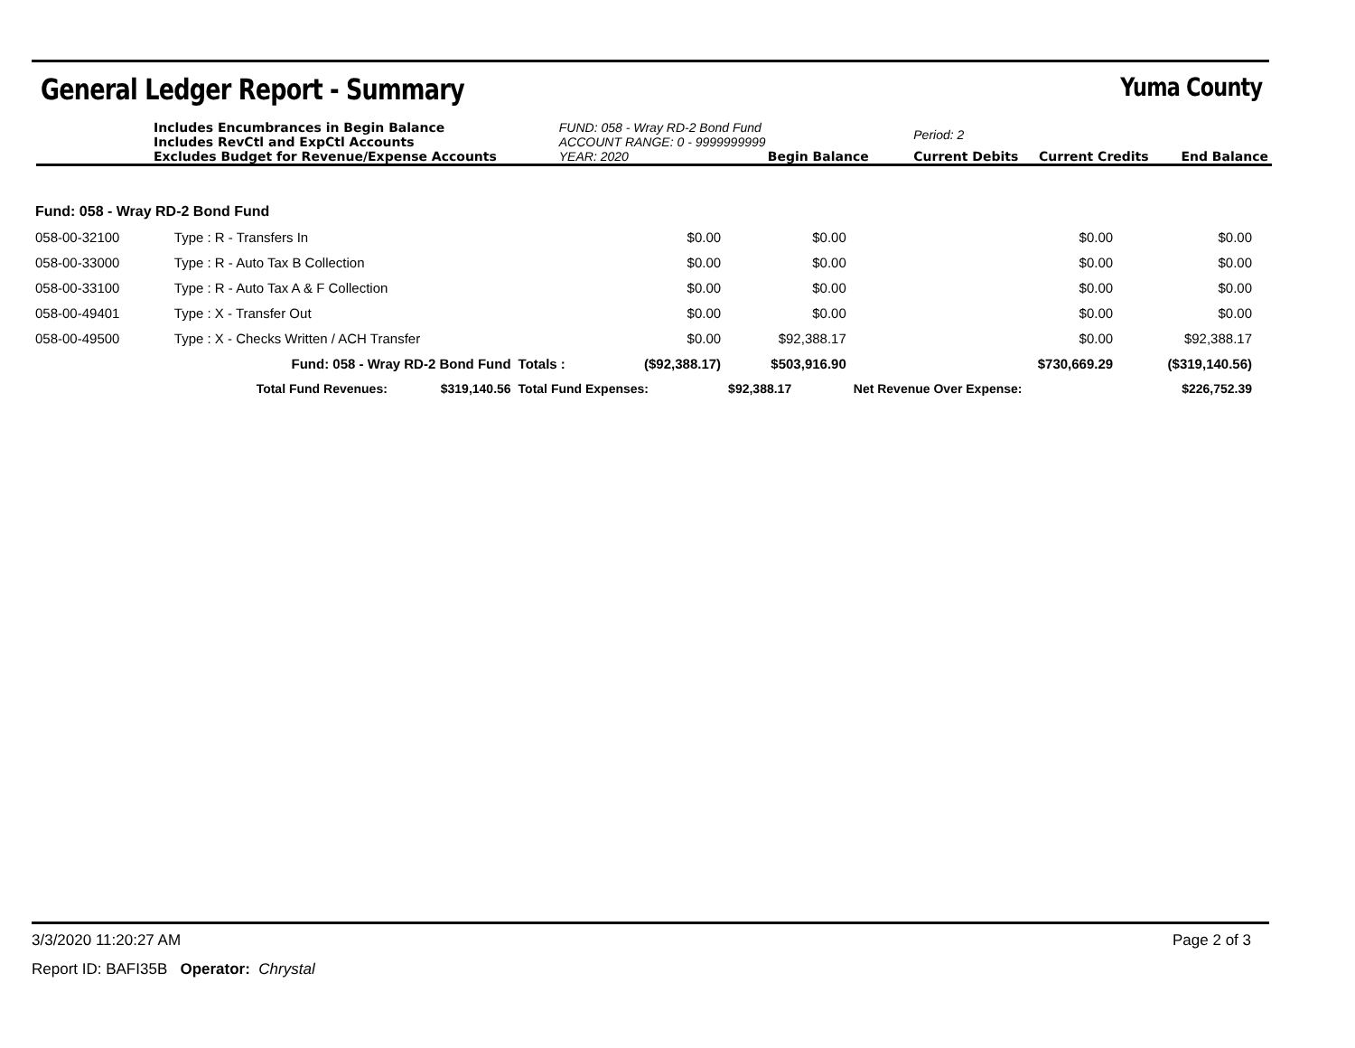General Ledger Report - Summary Yuma County
| Includes Encumbrances in Begin Balance Includes RevCtl and ExpCtl Accounts | FUND: 058 - Wray RD-2 Bond Fund ACCOUNT RANGE: 0 - 9999999999 | Period: 2 | | |
| Excludes Budget for Revenue/Expense Accounts | YEAR: 2020 Begin Balance | Current Debits | Current Credits | End Balance |
| Fund: 058 - Wray RD-2 Bond Fund | | | | | | | |
| 058-00-32100 | Type : R - Transfers In | | | $0.00 | $0.00 | $0.00 | $0.00 |
| 058-00-33000 | Type : R - Auto Tax B Collection | | | $0.00 | $0.00 | $0.00 | $0.00 |
| 058-00-33100 | Type : R - Auto Tax A & F Collection | | | $0.00 | $0.00 | $0.00 | $0.00 |
| 058-00-49401 | Type : X - Transfer Out | | | $0.00 | $0.00 | $0.00 | $0.00 |
| 058-00-49500 | Type : X - Checks Written / ACH Transfer | | | $0.00 | $92,388.17 | $0.00 | $92,388.17 |
| | Fund: 058 - Wray RD-2 Bond Fund | | Totals : | ($92,388.17) | $503,916.90 | $730,669.29 | ($319,140.56) |
| | Total Fund Revenues: | $319,140.56 | Total Fund Expenses: | | $92,388.17 | Net Revenue Over Expense: | $226,752.39 |
3/3/2020 11:20:27 AM Page 2 of 3
Report ID: BAFI35B Operator: Chrystal